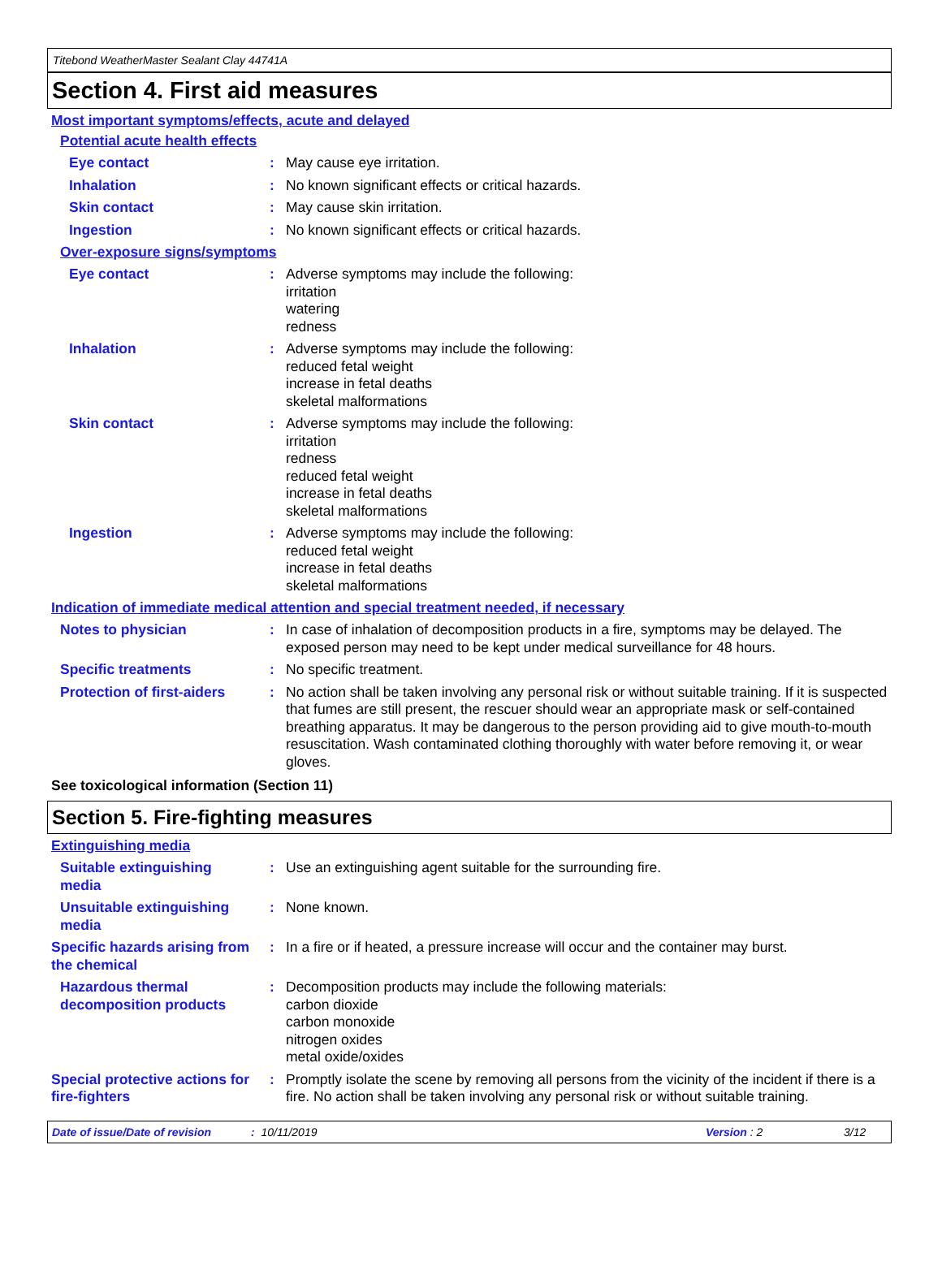Titebond WeatherMaster Sealant Clay 44741A
Section 4. First aid measures
Most important symptoms/effects, acute and delayed
Potential acute health effects
Eye contact
:
May cause eye irritation.
Inhalation
:
No known significant effects or critical hazards.
Skin contact
:
May cause skin irritation.
Ingestion
:
No known significant effects or critical hazards.
Over-exposure signs/symptoms
Eye contact
:
Adverse symptoms may include the following:
irritation
watering
redness
Inhalation
:
Adverse symptoms may include the following:
reduced fetal weight
increase in fetal deaths
skeletal malformations
Skin contact
:
Adverse symptoms may include the following:
irritation
redness
reduced fetal weight
increase in fetal deaths
skeletal malformations
Ingestion
:
Adverse symptoms may include the following:
reduced fetal weight
increase in fetal deaths
skeletal malformations
Indication of immediate medical attention and special treatment needed, if necessary
Notes to physician
:
In case of inhalation of decomposition products in a fire, symptoms may be delayed. The exposed person may need to be kept under medical surveillance for 48 hours.
Specific treatments
:
No specific treatment.
Protection of first-aiders
:
No action shall be taken involving any personal risk or without suitable training. If it is suspected that fumes are still present, the rescuer should wear an appropriate mask or self-contained breathing apparatus. It may be dangerous to the person providing aid to give mouth-to-mouth resuscitation. Wash contaminated clothing thoroughly with water before removing it, or wear gloves.
See toxicological information (Section 11)
Section 5. Fire-fighting measures
Extinguishing media
Suitable extinguishing media
:
Use an extinguishing agent suitable for the surrounding fire.
Unsuitable extinguishing media
:
None known.
Specific hazards arising from the chemical
:
In a fire or if heated, a pressure increase will occur and the container may burst.
Hazardous thermal decomposition products
:
Decomposition products may include the following materials:
carbon dioxide
carbon monoxide
nitrogen oxides
metal oxide/oxides
Special protective actions for fire-fighters
:
Promptly isolate the scene by removing all persons from the vicinity of the incident if there is a fire. No action shall be taken involving any personal risk or without suitable training.
Date of issue/Date of revision: 10/11/2019 Version : 2 3/12